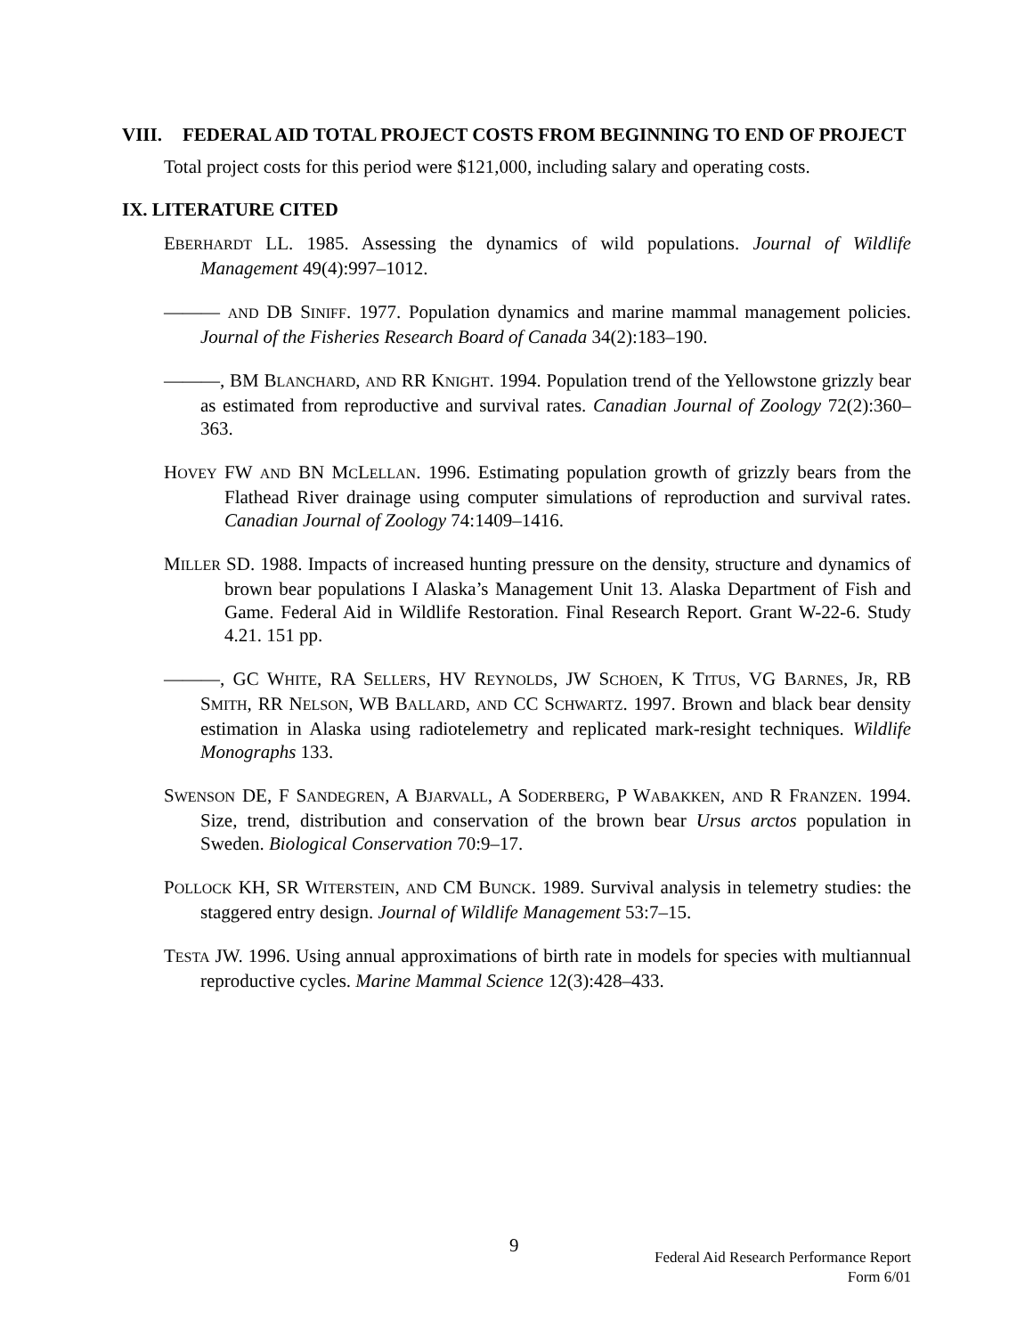VIII. FEDERAL AID TOTAL PROJECT COSTS FROM BEGINNING TO END OF PROJECT
Total project costs for this period were $121,000, including salary and operating costs.
IX. LITERATURE CITED
EBERHARDT LL. 1985. Assessing the dynamics of wild populations. Journal of Wildlife Management 49(4):997–1012.
——— AND DB SINIFF. 1977. Population dynamics and marine mammal management policies. Journal of the Fisheries Research Board of Canada 34(2):183–190.
———, BM BLANCHARD, AND RR KNIGHT. 1994. Population trend of the Yellowstone grizzly bear as estimated from reproductive and survival rates. Canadian Journal of Zoology 72(2):360–363.
HOVEY FW AND BN MCLELLAN. 1996. Estimating population growth of grizzly bears from the Flathead River drainage using computer simulations of reproduction and survival rates. Canadian Journal of Zoology 74:1409–1416.
MILLER SD. 1988. Impacts of increased hunting pressure on the density, structure and dynamics of brown bear populations I Alaska’s Management Unit 13. Alaska Department of Fish and Game. Federal Aid in Wildlife Restoration. Final Research Report. Grant W-22-6. Study 4.21. 151 pp.
———, GC WHITE, RA SELLERS, HV REYNOLDS, JW SCHOEN, K TITUS, VG BARNES, JR, RB SMITH, RR NELSON, WB BALLARD, AND CC SCHWARTZ. 1997. Brown and black bear density estimation in Alaska using radiotelemetry and replicated mark-resight techniques. Wildlife Monographs 133.
SWENSON DE, F SANDEGREN, A BJARVALL, A SODERBERG, P WABAKKEN, AND R FRANZEN. 1994. Size, trend, distribution and conservation of the brown bear Ursus arctos population in Sweden. Biological Conservation 70:9–17.
POLLOCK KH, SR WITERSTEIN, AND CM BUNCK. 1989. Survival analysis in telemetry studies: the staggered entry design. Journal of Wildlife Management 53:7–15.
TESTA JW. 1996. Using annual approximations of birth rate in models for species with multiannual reproductive cycles. Marine Mammal Science 12(3):428–433.
9
Federal Aid Research Performance Report
Form 6/01